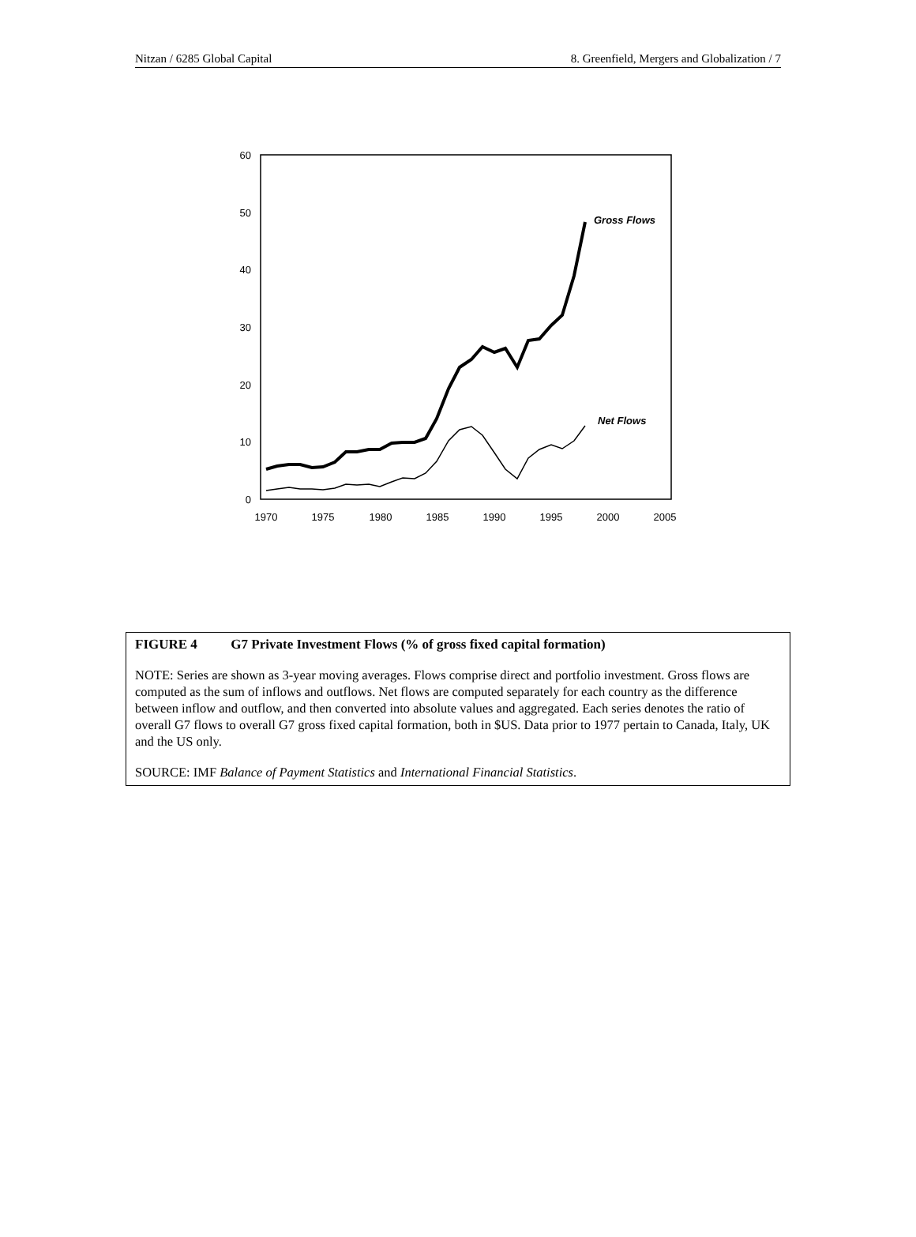Nitzan / 6285 Global Capital 8. Greenfield, Mergers and Globalization / 7
60
50
40
30
20
10
0
1970
1975
1980
1985
1990
1995
2000
2005
Gross Flows
Net Flows
FIGURE 4 G7 Private Investment Flows (% of gross fixed capital formation)
NOTE: Series are shown as 3-year moving averages. Flows comprise direct and portfolio investment. Gross flows are computed as the sum of inflows and outflows. Net flows are computed separately for each country as the difference between inflow and outflow, and then converted into absolute values and aggregated. Each series denotes the ratio of overall G7 flows to overall G7 gross fixed capital formation, both in $US. Data prior to 1977 pertain to Canada, Italy, UK and the US only.
SOURCE: IMF Balance of Payment Statistics and International Financial Statistics.